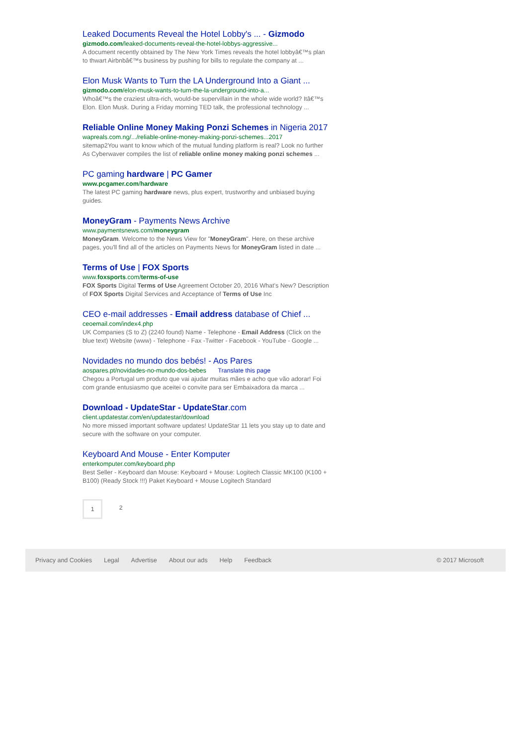Leaked Documents Reveal the Hotel Lobby's ... - Gizmodo
gizmodo.com/leaked-documents-reveal-the-hotel-lobbys-aggressive...
A document recently obtained by The New York Times reveals the hotel lobbyâ€™s plan to thwart Airbnbâ€™s business by pushing for bills to regulate the company at ...
Elon Musk Wants to Turn the LA Underground Into a Giant ...
gizmodo.com/elon-musk-wants-to-turn-the-la-underground-into-a...
Whoâ€™s the craziest ultra-rich, would-be supervillain in the whole wide world? Itâ€™s Elon. Elon Musk. During a Friday morning TED talk, the professional technology ...
Reliable Online Money Making Ponzi Schemes in Nigeria 2017
wapreals.com.ng/.../reliable-online-money-making-ponzi-schemes...2017
sitemap2You want to know which of the mutual funding platform is real? Look no further As Cyberwaver compiles the list of reliable online money making ponzi schemes ...
PC gaming hardware | PC Gamer
www.pcgamer.com/hardware
The latest PC gaming hardware news, plus expert, trustworthy and unbiased buying guides.
MoneyGram - Payments News Archive
www.paymentsnews.com/moneygram
MoneyGram. Welcome to the News View for "MoneyGram". Here, on these archive pages, you'll find all of the articles on Payments News for MoneyGram listed in date ...
Terms of Use | FOX Sports
www.foxsports.com/terms-of-use
FOX Sports Digital Terms of Use Agreement October 20, 2016 What’s New? Description of FOX Sports Digital Services and Acceptance of Terms of Use Inc
CEO e-mail addresses - Email address database of Chief ...
ceoemail.com/index4.php
UK Companies (S to Z) (2240 found) Name - Telephone - Email Address (Click on the blue text) Website (www) - Telephone - Fax -Twitter - Facebook - YouTube - Google ...
Novidades no mundo dos bebés! - Aos Pares
aospares.pt/novidades-no-mundo-dos-bebes Translate this page
Chegou a Portugal um produto que vai ajudar muitas mães e acho que vão adorar! Foi com grande entusiasmo que aceitei o convite para ser Embaixadora da marca ...
Download - UpdateStar - UpdateStar.com
client.updatestar.com/en/updatestar/download
No more missed important software updates! UpdateStar 11 lets you stay up to date and secure with the software on your computer.
Keyboard And Mouse - Enter Komputer
enterkomputer.com/keyboard.php
Best Seller - Keyboard dan Mouse: Keyboard + Mouse: Logitech Classic MK100 (K100 + B100) (Ready Stock !!!) Paket Keyboard + Mouse Logitech Standard
1 2
Privacy and Cookies Legal Advertise About our ads Help Feedback © 2017 Microsoft